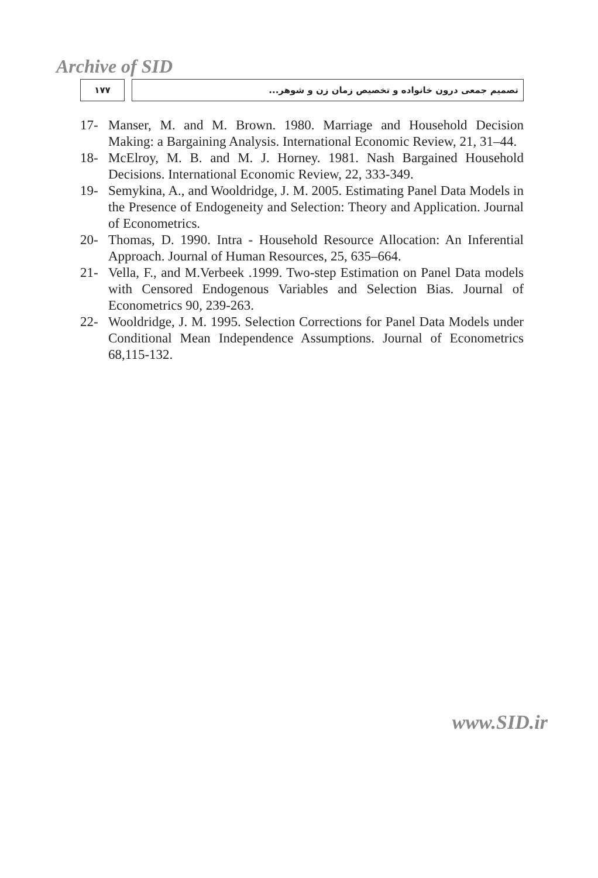Archive of SID
۱۷۷ تصمیم جمعی درون خانواده و تخصیص زمان زن و شوهر...
17- Manser, M. and M. Brown. 1980. Marriage and Household Decision Making: a Bargaining Analysis. International Economic Review, 21, 31–44.
18- McElroy, M. B. and M. J. Horney. 1981. Nash Bargained Household Decisions. International Economic Review, 22, 333-349.
19- Semykina, A., and Wooldridge, J. M. 2005. Estimating Panel Data Models in the Presence of Endogeneity and Selection: Theory and Application. Journal of Econometrics.
20- Thomas, D. 1990. Intra - Household Resource Allocation: An Inferential Approach. Journal of Human Resources, 25, 635–664.
21- Vella, F., and M.Verbeek .1999. Two-step Estimation on Panel Data models with Censored Endogenous Variables and Selection Bias. Journal of Econometrics 90, 239-263.
22- Wooldridge, J. M. 1995. Selection Corrections for Panel Data Models under Conditional Mean Independence Assumptions. Journal of Econometrics 68,115-132.
www.SID.ir